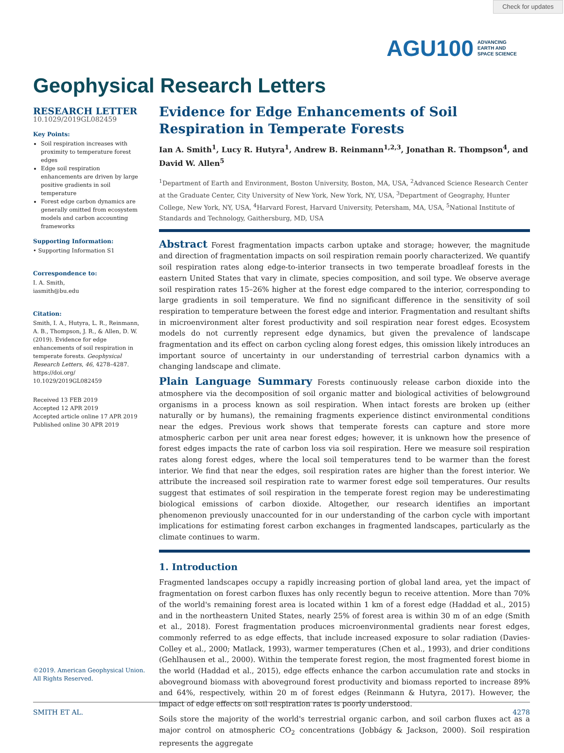Check for updates
AGU100 ADVANCING
EARTH AND
SPACE SCIENCE
Geophysical Research Letters
RESEARCH LETTER
10.1029/2019GL082459
Key Points:
Soil respiration increases with proximity to temperature forest edges
Edge soil respiration enhancements are driven by large positive gradients in soil temperature
Forest edge carbon dynamics are generally omitted from ecosystem models and carbon accounting frameworks
Supporting Information:
• Supporting Information S1
Correspondence to:
I. A. Smith,
iasmith@bu.edu
Citation:
Smith, I. A., Hutyra, L. R., Reinmann, A. B., Thompson, J. R., & Allen, D. W. (2019). Evidence for edge enhancements of soil respiration in temperate forests. Geophysical Research Letters, 46, 4278–4287. https://doi.org/ 10.1029/2019GL082459
Received 13 FEB 2019
Accepted 12 APR 2019
Accepted article online 17 APR 2019
Published online 30 APR 2019
Evidence for Edge Enhancements of Soil
Respiration in Temperate Forests
Ian A. Smith<sup>1</sup>, Lucy R. Hutyra<sup>1</sup>, Andrew B. Reinmann<sup>1,2,3</sup>, Jonathan R. Thompson<sup>4</sup>, and David W. Allen<sup>5</sup>
<sup>1</sup> Department of Earth and Environment, Boston University, Boston, MA, USA, <sup>2</sup>Advanced Science Research Center at the Graduate Center, City University of New York, New York, NY, USA, <sup>3</sup>Department of Geography, Hunter College, New York, NY, USA, <sup>4</sup>Harvard Forest, Harvard University, Petersham, MA, USA, <sup>5</sup>National Institute of Standards and Technology, Gaithersburg, MD, USA
Abstract Forest fragmentation impacts carbon uptake and storage; however, the magnitude and direction of fragmentation impacts on soil respiration remain poorly characterized. We quantify soil respiration rates along edge-to-interior transects in two temperate broadleaf forests in the eastern United States that vary in climate, species composition, and soil type. We observe average soil respiration rates 15–26% higher at the forest edge compared to the interior, corresponding to large gradients in soil temperature. We find no significant difference in the sensitivity of soil respiration to temperature between the forest edge and interior. Fragmentation and resultant shifts in microenvironment alter forest productivity and soil respiration near forest edges. Ecosystem models do not currently represent edge dynamics, but given the prevalence of landscape fragmentation and its effect on carbon cycling along forest edges, this omission likely introduces an important source of uncertainty in our understanding of terrestrial carbon dynamics with a changing landscape and climate.
Plain Language Summary Forests continuously release carbon dioxide into the atmosphere via the decomposition of soil organic matter and biological activities of belowground organisms in a process known as soil respiration. When intact forests are broken up (either naturally or by humans), the remaining fragments experience distinct environmental conditions near the edges. Previous work shows that temperate forests can capture and store more atmospheric carbon per unit area near forest edges; however, it is unknown how the presence of forest edges impacts the rate of carbon loss via soil respiration. Here we measure soil respiration rates along forest edges, where the local soil temperatures tend to be warmer than the forest interior. We find that near the edges, soil respiration rates are higher than the forest interior. We attribute the increased soil respiration rate to warmer forest edge soil temperatures. Our results suggest that estimates of soil respiration in the temperate forest region may be underestimating biological emissions of carbon dioxide. Altogether, our research identifies an important phenomenon previously unaccounted for in our understanding of the carbon cycle with important implications for estimating forest carbon exchanges in fragmented landscapes, particularly as the climate continues to warm.
1. Introduction
Fragmented landscapes occupy a rapidly increasing portion of global land area, yet the impact of fragmentation on forest carbon fluxes has only recently begun to receive attention. More than 70% of the world's remaining forest area is located within 1 km of a forest edge (Haddad et al., 2015) and in the northeastern United States, nearly 25% of forest area is within 30 m of an edge (Smith et al., 2018). Forest fragmentation produces microenvironmental gradients near forest edges, commonly referred to as edge effects, that include increased exposure to solar radiation (Davies-Colley et al., 2000; Matlack, 1993), warmer temperatures (Chen et al., 1993), and drier conditions (Gehlhausen et al., 2000). Within the temperate forest region, the most fragmented forest biome in the world (Haddad et al., 2015), edge effects enhance the carbon accumulation rate and stocks in aboveground biomass with aboveground forest productivity and biomass reported to increase 89% and 64%, respectively, within 20 m of forest edges (Reinmann & Hutyra, 2017). However, the impact of edge effects on soil respiration rates is poorly understood.
Soils store the majority of the world's terrestrial organic carbon, and soil carbon fluxes act as a major control on atmospheric CO<sub>2</sub> concentrations (Jobbágy & Jackson, 2000). Soil respiration represents the aggregate
©2019. American Geophysical Union.
All Rights Reserved.
SMITH ET AL. 4278